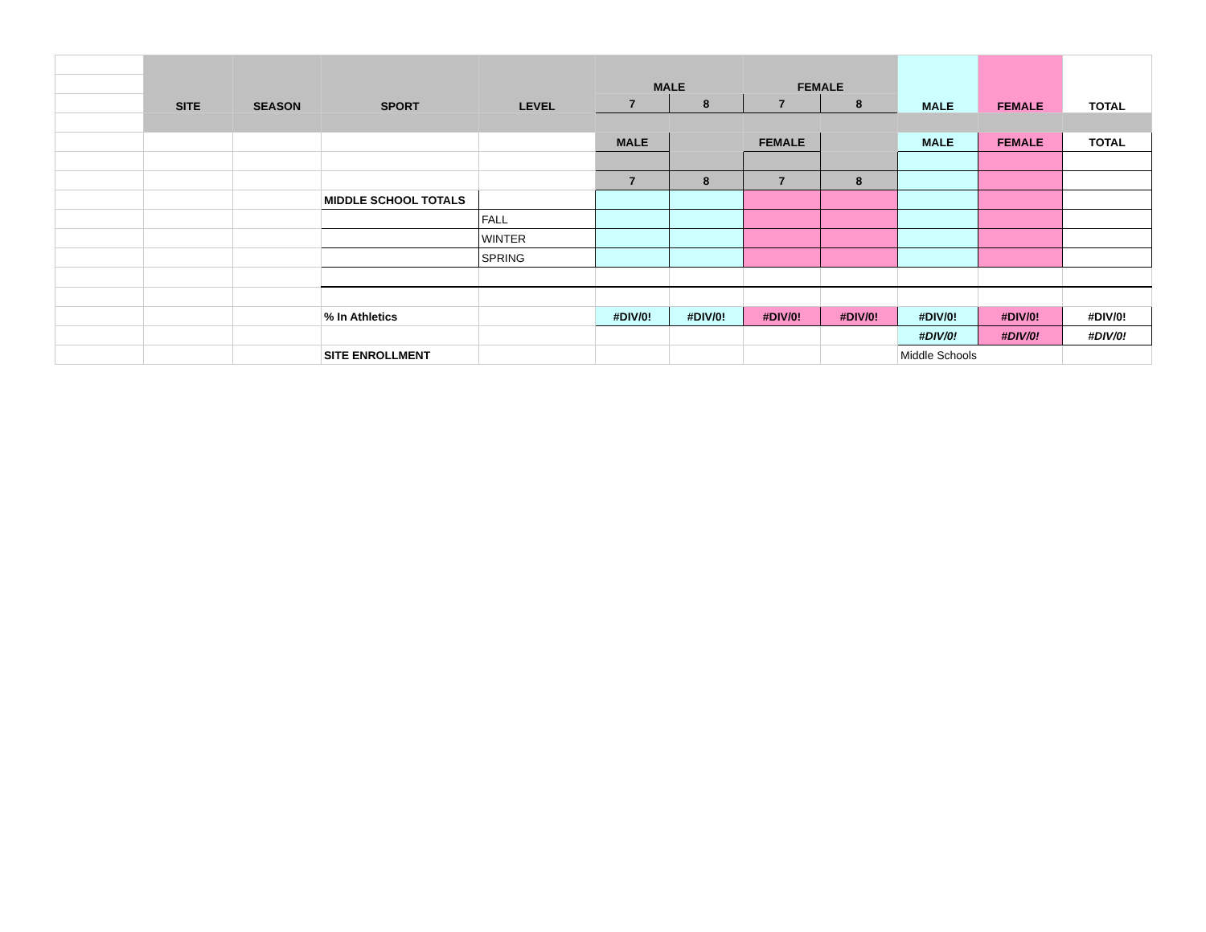| | SITE | SEASON | SPORT | LEVEL | MALE | | FEMALE | | MALE | FEMALE | TOTAL |
| | | | | | 7 | 8 | 7 | 8 | | | |
| | | | | | MALE | | FEMALE | | MALE | FEMALE | TOTAL |
| | | | | | 7 | 8 | 7 | 8 | | | |
| | | | MIDDLE SCHOOL TOTALS | | | | | | | | |
| | | | | FALL | | | | | | | |
| | | | | WINTER | | | | | | | |
| | | | | SPRING | | | | | | | |
| | | | % In Athletics | | #DIV/0! | #DIV/0! | #DIV/0! | #DIV/0! | #DIV/0! | #DIV/0! | #DIV/0! |
| | | | | | | | | | #DIV/0! | #DIV/0! | #DIV/0! |
| | | | SITE ENROLLMENT | | | | | | Middle Schools | | |